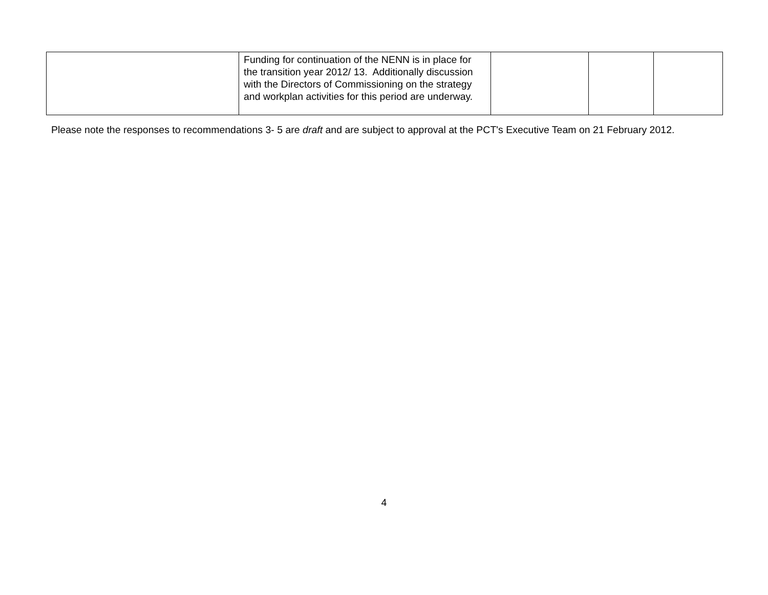| | Funding for continuation of the NENN is in place for the transition year 2012/ 13. Additionally discussion with the Directors of Commissioning on the strategy and workplan activities for this period are underway. | | | |
Please note the responses to recommendations 3- 5 are draft and are subject to approval at the PCT's Executive Team on 21 February 2012.
4